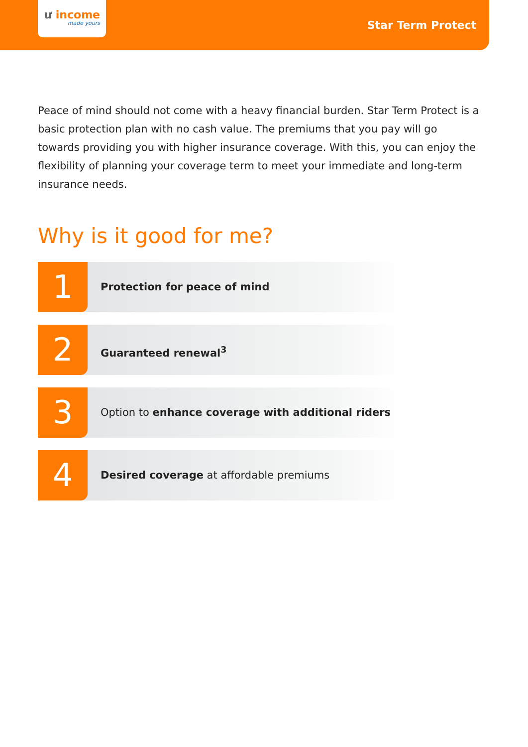ư income
made yours
Star Term Protect
Peace of mind should not come with a heavy financial burden. Star Term Protect is a basic protection plan with no cash value. The premiums that you pay will go towards providing you with higher insurance coverage. With this, you can enjoy the flexibility of planning your coverage term to meet your immediate and long-term insurance needs.
Why is it good for me?
1
Protection for peace of mind
2
Guaranteed renewal<sup>3</sup>
3
Option to enhance coverage with additional riders
4
Desired coverage at affordable premiums